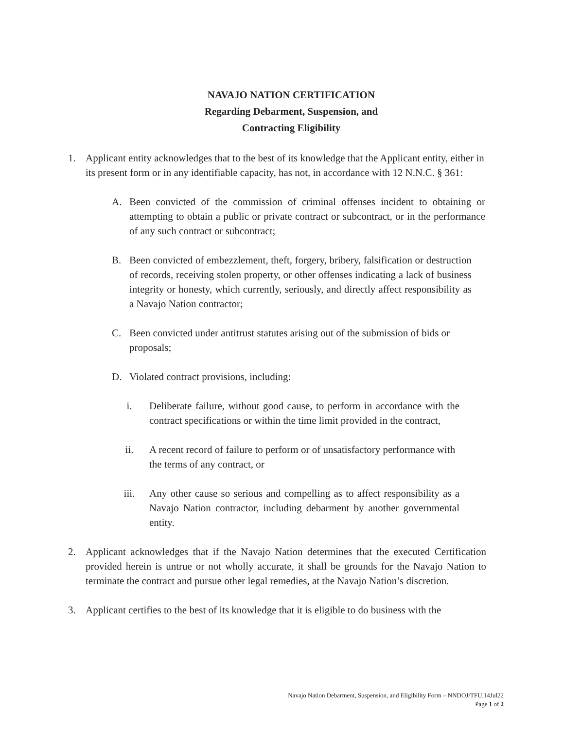NAVAJO NATION CERTIFICATION
Regarding Debarment, Suspension, and
Contracting Eligibility
1. Applicant entity acknowledges that to the best of its knowledge that the Applicant entity, either in its present form or in any identifiable capacity, has not, in accordance with 12 N.N.C. § 361:
A. Been convicted of the commission of criminal offenses incident to obtaining or attempting to obtain a public or private contract or subcontract, or in the performance of any such contract or subcontract;
B. Been convicted of embezzlement, theft, forgery, bribery, falsification or destruction of records, receiving stolen property, or other offenses indicating a lack of business integrity or honesty, which currently, seriously, and directly affect responsibility as a Navajo Nation contractor;
C. Been convicted under antitrust statutes arising out of the submission of bids or proposals;
D. Violated contract provisions, including:
i. Deliberate failure, without good cause, to perform in accordance with the contract specifications or within the time limit provided in the contract,
ii. A recent record of failure to perform or of unsatisfactory performance with the terms of any contract, or
iii. Any other cause so serious and compelling as to affect responsibility as a Navajo Nation contractor, including debarment by another governmental entity.
2. Applicant acknowledges that if the Navajo Nation determines that the executed Certification provided herein is untrue or not wholly accurate, it shall be grounds for the Navajo Nation to terminate the contract and pursue other legal remedies, at the Navajo Nation’s discretion.
3. Applicant certifies to the best of its knowledge that it is eligible to do business with the
Navajo Nation Debarment, Suspension, and Eligibility Form – NNDOJ/TFU.14Jul22
Page 1 of 2